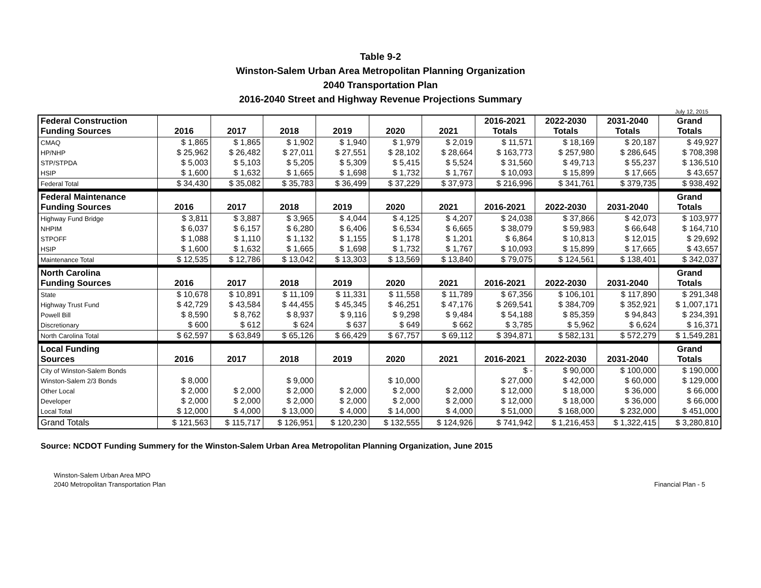Table 9-2
Winston-Salem Urban Area Metropolitan Planning Organization
2040 Transportation Plan
2016-2040 Street and Highway Revenue Projections Summary
July 12, 2015
| Federal Construction Funding Sources | 2016 | 2017 | 2018 | 2019 | 2020 | 2021 | 2016-2021 Totals | 2022-2030 Totals | 2031-2040 Totals | Grand Totals |
| --- | --- | --- | --- | --- | --- | --- | --- | --- | --- | --- |
| CMAQ | $ 1,865 | $ 1,865 | $ 1,902 | $ 1,940 | $ 1,979 | $ 2,019 | $ 11,571 | $ 18,169 | $ 20,187 | $ 49,927 |
| HP/NHP | $ 25,962 | $ 26,482 | $ 27,011 | $ 27,551 | $ 28,102 | $ 28,664 | $ 163,773 | $ 257,980 | $ 286,645 | $ 708,398 |
| STP/STPDA | $ 5,003 | $ 5,103 | $ 5,205 | $ 5,309 | $ 5,415 | $ 5,524 | $ 31,560 | $ 49,713 | $ 55,237 | $ 136,510 |
| HSIP | $ 1,600 | $ 1,632 | $ 1,665 | $ 1,698 | $ 1,732 | $ 1,767 | $ 10,093 | $ 15,899 | $ 17,665 | $ 43,657 |
| Federal Total | $ 34,430 | $ 35,082 | $ 35,783 | $ 36,499 | $ 37,229 | $ 37,973 | $ 216,996 | $ 341,761 | $ 379,735 | $ 938,492 |
| Federal Maintenance Funding Sources | 2016 | 2017 | 2018 | 2019 | 2020 | 2021 | 2016-2021 | 2022-2030 | 2031-2040 | Grand Totals |
| Highway Fund Bridge | $ 3,811 | $ 3,887 | $ 3,965 | $ 4,044 | $ 4,125 | $ 4,207 | $ 24,038 | $ 37,866 | $ 42,073 | $ 103,977 |
| NHPIM | $ 6,037 | $ 6,157 | $ 6,280 | $ 6,406 | $ 6,534 | $ 6,665 | $ 38,079 | $ 59,983 | $ 66,648 | $ 164,710 |
| STPOFF | $ 1,088 | $ 1,110 | $ 1,132 | $ 1,155 | $ 1,178 | $ 1,201 | $ 6,864 | $ 10,813 | $ 12,015 | $ 29,692 |
| HSIP | $ 1,600 | $ 1,632 | $ 1,665 | $ 1,698 | $ 1,732 | $ 1,767 | $ 10,093 | $ 15,899 | $ 17,665 | $ 43,657 |
| Maintenance Total | $ 12,535 | $ 12,786 | $ 13,042 | $ 13,303 | $ 13,569 | $ 13,840 | $ 79,075 | $ 124,561 | $ 138,401 | $ 342,037 |
| North Carolina Funding Sources | 2016 | 2017 | 2018 | 2019 | 2020 | 2021 | 2016-2021 | 2022-2030 | 2031-2040 | Grand Totals |
| State | $ 10,678 | $ 10,891 | $ 11,109 | $ 11,331 | $ 11,558 | $ 11,789 | $ 67,356 | $ 106,101 | $ 117,890 | $ 291,348 |
| Highway Trust Fund | $ 42,729 | $ 43,584 | $ 44,455 | $ 45,345 | $ 46,251 | $ 47,176 | $ 269,541 | $ 384,709 | $ 352,921 | $ 1,007,171 |
| Powell Bill | $ 8,590 | $ 8,762 | $ 8,937 | $ 9,116 | $ 9,298 | $ 9,484 | $ 54,188 | $ 85,359 | $ 94,843 | $ 234,391 |
| Discretionary | $ 600 | $ 612 | $ 624 | $ 637 | $ 649 | $ 662 | $ 3,785 | $ 5,962 | $ 6,624 | $ 16,371 |
| North Carolina Total | $ 62,597 | $ 63,849 | $ 65,126 | $ 66,429 | $ 67,757 | $ 69,112 | $ 394,871 | $ 582,131 | $ 572,279 | $ 1,549,281 |
| Local Funding Sources | 2016 | 2017 | 2018 | 2019 | 2020 | 2021 | 2016-2021 | 2022-2030 | 2031-2040 | Grand Totals |
| City of Winston-Salem Bonds | | | | | | | $ - | $ 90,000 | $ 100,000 | $ 190,000 |
| Winston-Salem 2/3 Bonds | $ 8,000 | | $ 9,000 | | $ 10,000 | | $ 27,000 | $ 42,000 | $ 60,000 | $ 129,000 |
| Other Local | $ 2,000 | $ 2,000 | $ 2,000 | $ 2,000 | $ 2,000 | $ 2,000 | $ 12,000 | $ 18,000 | $ 36,000 | $ 66,000 |
| Developer | $ 2,000 | $ 2,000 | $ 2,000 | $ 2,000 | $ 2,000 | $ 2,000 | $ 12,000 | $ 18,000 | $ 36,000 | $ 66,000 |
| Local Total | $ 12,000 | $ 4,000 | $ 13,000 | $ 4,000 | $ 14,000 | $ 4,000 | $ 51,000 | $ 168,000 | $ 232,000 | $ 451,000 |
| Grand Totals | $ 121,563 | $ 115,717 | $ 126,951 | $ 120,230 | $ 132,555 | $ 124,926 | $ 741,942 | $ 1,216,453 | $ 1,322,415 | $ 3,280,810 |
Source: NCDOT Funding Summery for the Winston-Salem Urban Area Metropolitan Planning Organization, June 2015
Winston-Salem Urban Area MPO
2040 Metropolitan Transportation Plan
Financial Plan - 5